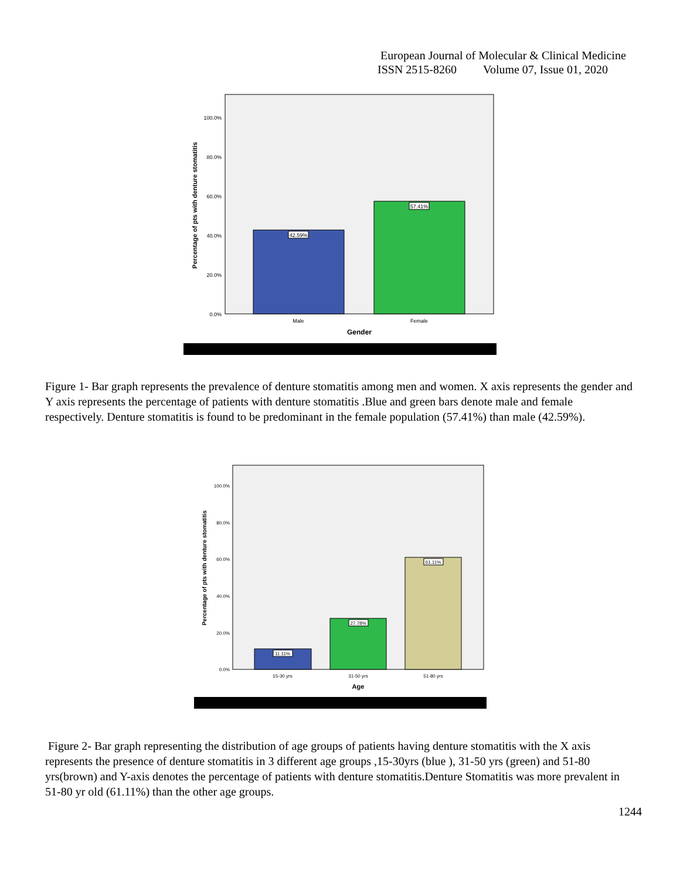European Journal of Molecular & Clinical Medicine
ISSN 2515-8260 Volume 07, Issue 01, 2020
100.0%
80.0%
60.0%
40.0%
20.0%
0.0%
42.59%
57.41%
Male
Female
Gender
Percentage of pts with denture stomatitis
Figure 1- Bar graph represents the prevalence of denture stomatitis among men and women. X axis represents the gender and Y axis represents the percentage of patients with denture stomatitis .Blue and green bars denote male and female respectively. Denture stomatitis is found to be predominant in the female population (57.41%) than male (42.59%).
100.0%
80.0%
60.0%
40.0%
20.0%
0.0%
11.11%
27.78%
61.11%
15-30 yrs
31-50 yrs
51-80 yrs
Age
Percentage of pts with denture stomatitis
Figure 2- Bar graph representing the distribution of age groups of patients having denture stomatitis with the X axis represents the presence of denture stomatitis in 3 different age groups ,15-30yrs (blue ), 31-50 yrs (green) and 51-80 yrs(brown) and Y-axis denotes the percentage of patients with denture stomatitis.Denture Stomatitis was more prevalent in 51-80 yr old (61.11%) than the other age groups.
1244